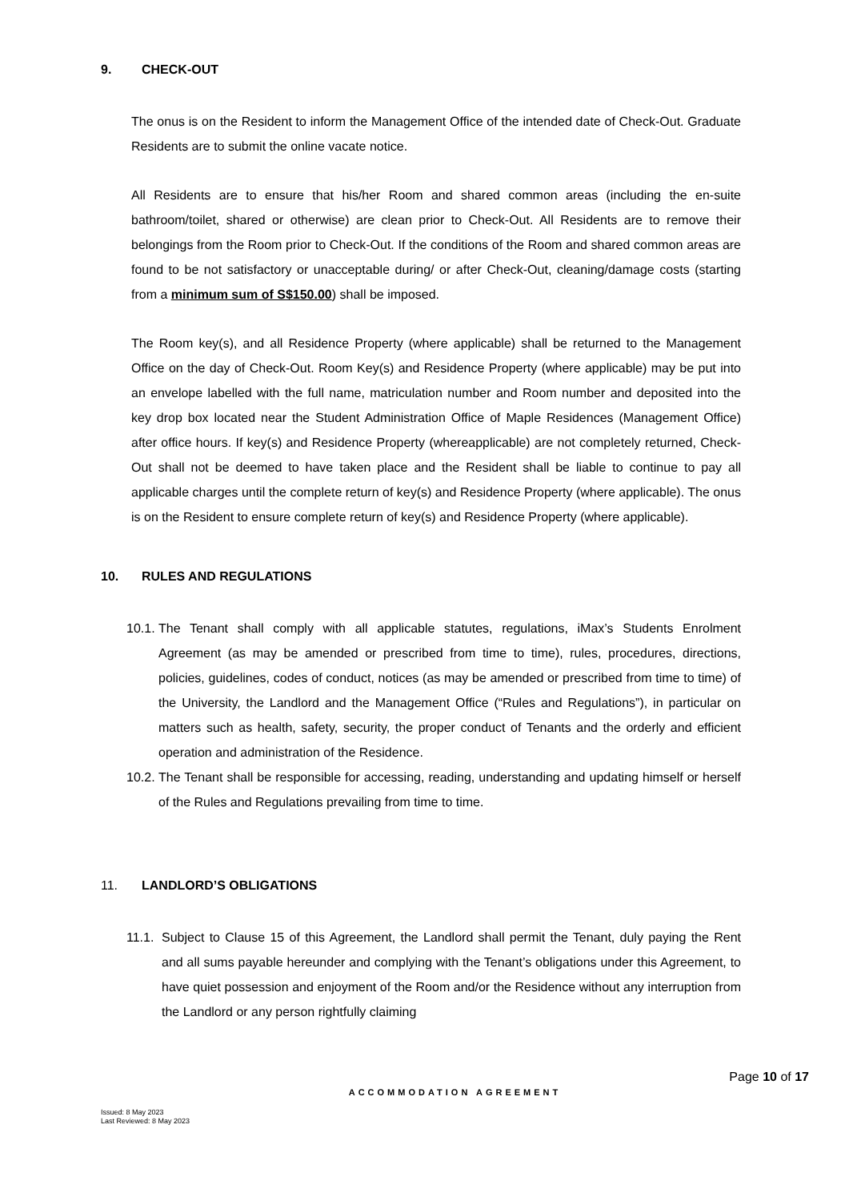9. CHECK-OUT
The onus is on the Resident to inform the Management Office of the intended date of Check-Out. Graduate Residents are to submit the online vacate notice.
All Residents are to ensure that his/her Room and shared common areas (including the en-suite bathroom/toilet, shared or otherwise) are clean prior to Check-Out. All Residents are to remove their belongings from the Room prior to Check-Out. If the conditions of the Room and shared common areas are found to be not satisfactory or unacceptable during/ or after Check-Out, cleaning/damage costs (starting from a minimum sum of S$150.00) shall be imposed.
The Room key(s), and all Residence Property (where applicable) shall be returned to the Management Office on the day of Check-Out. Room Key(s) and Residence Property (where applicable) may be put into an envelope labelled with the full name, matriculation number and Room number and deposited into the key drop box located near the Student Administration Office of Maple Residences (Management Office) after office hours. If key(s) and Residence Property (whereapplicable) are not completely returned, Check-Out shall not be deemed to have taken place and the Resident shall be liable to continue to pay all applicable charges until the complete return of key(s) and Residence Property (where applicable). The onus is on the Resident to ensure complete return of key(s) and Residence Property (where applicable).
10. RULES AND REGULATIONS
10.1. The Tenant shall comply with all applicable statutes, regulations, iMax’s Students Enrolment Agreement (as may be amended or prescribed from time to time), rules, procedures, directions, policies, guidelines, codes of conduct, notices (as may be amended or prescribed from time to time) of the University, the Landlord and the Management Office (“Rules and Regulations”), in particular on matters such as health, safety, security, the proper conduct of Tenants and the orderly and efficient operation and administration of the Residence.
10.2. The Tenant shall be responsible for accessing, reading, understanding and updating himself or herself of the Rules and Regulations prevailing from time to time.
11. LANDLORD’S OBLIGATIONS
11.1. Subject to Clause 15 of this Agreement, the Landlord shall permit the Tenant, duly paying the Rent and all sums payable hereunder and complying with the Tenant’s obligations under this Agreement, to have quiet possession and enjoyment of the Room and/or the Residence without any interruption from the Landlord or any person rightfully claiming
Page 10 of 17
ACCOMMODATION AGREEMENT
Issued: 8 May 2023
Last Reviewed: 8 May 2023